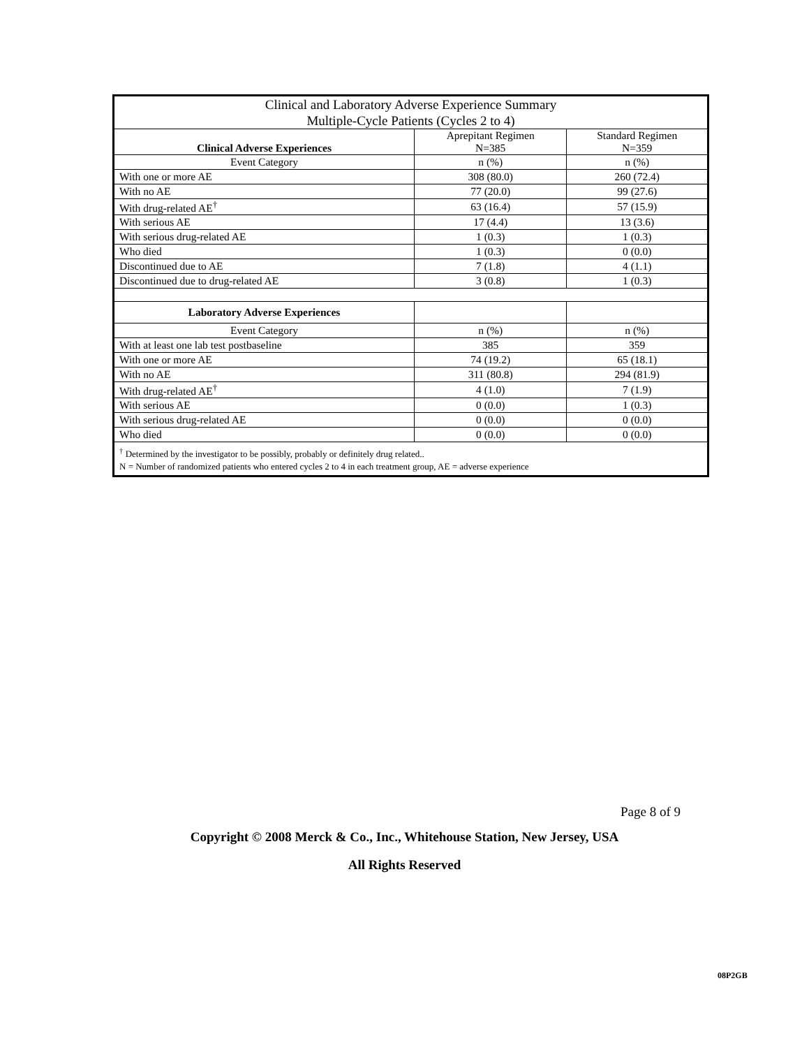| Clinical and Laboratory Adverse Experience Summary Multiple-Cycle Patients (Cycles 2 to 4) | | |
| --- | --- | --- |
| Clinical Adverse Experiences | Aprepitant Regimen N=385 | Standard Regimen N=359 |
| Event Category | n (%) | n (%) |
| With one or more AE | 308 (80.0) | 260 (72.4) |
| With no AE | 77 (20.0) | 99 (27.6) |
| With drug-related AE<sup>†</sup> | 63 (16.4) | 57 (15.9) |
| With serious AE | 17 (4.4) | 13 (3.6) |
| With serious drug-related AE | 1 (0.3) | 1 (0.3) |
| Who died | 1 (0.3) | 0 (0.0) |
| Discontinued due to AE | 7 (1.8) | 4 (1.1) |
| Discontinued due to drug-related AE | 3 (0.8) | 1 (0.3) |
| Laboratory Adverse Experiences | | |
| Event Category | n (%) | n (%) |
| With at least one lab test postbaseline | 385 | 359 |
| With one or more AE | 74 (19.2) | 65 (18.1) |
| With no AE | 311 (80.8) | 294 (81.9) |
| With drug-related AE<sup>†</sup> | 4 (1.0) | 7 (1.9) |
| With serious AE | 0 (0.0) | 1 (0.3) |
| With serious drug-related AE | 0 (0.0) | 0 (0.0) |
| Who died | 0 (0.0) | 0 (0.0) |
| <sup>†</sup> Determined by the investigator to be possibly, probably or definitely drug related.. N = Number of randomized patients who entered cycles 2 to 4 in each treatment group, AE = adverse experience | | |
Page 8 of 9
Copyright © 2008 Merck & Co., Inc., Whitehouse Station, New Jersey, USA
All Rights Reserved
08P2GB